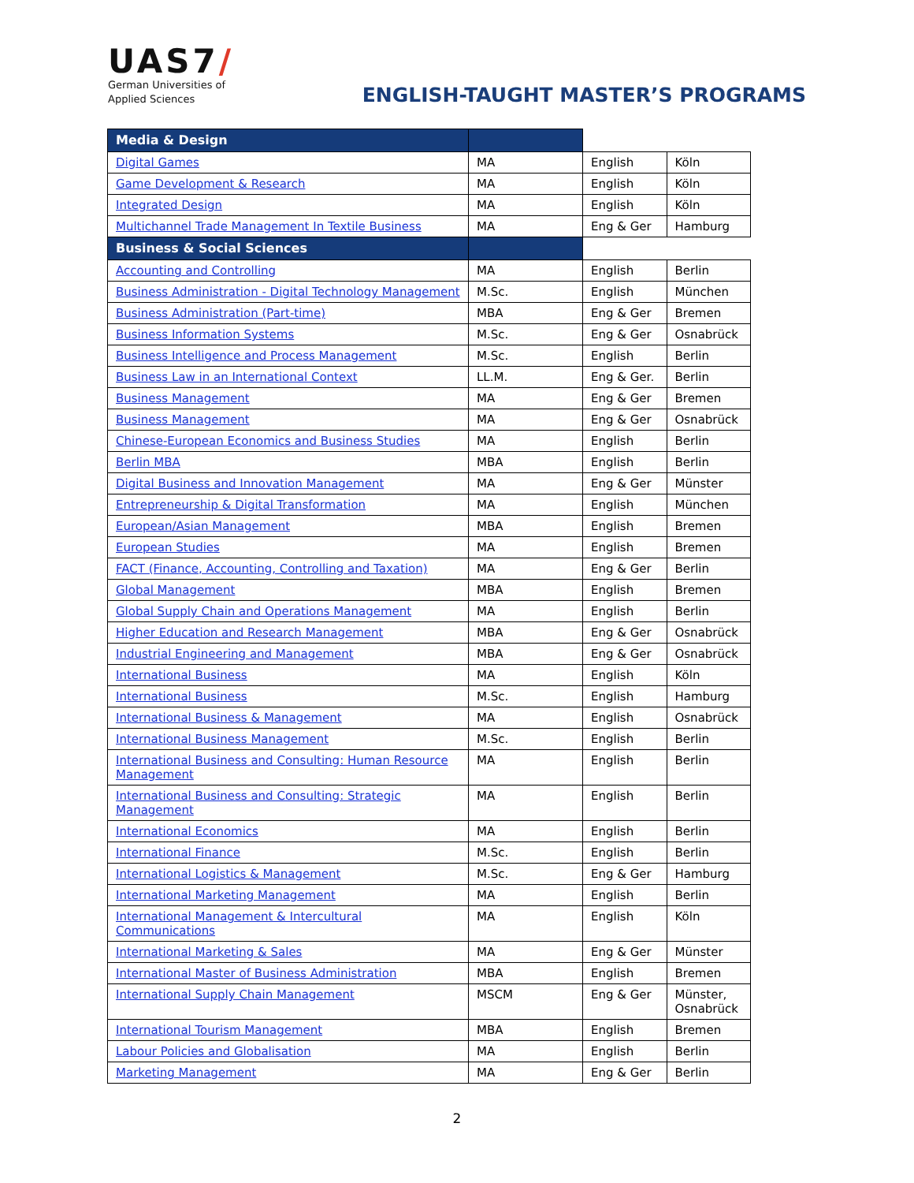UAS7/
German Universities of
Applied Sciences
ENGLISH-TAUGHT MASTER’S PROGRAMS
| Media & Design | | | |
| --- | --- | --- | --- |
| Digital Games | MA | English | Köln |
| Game Development & Research | MA | English | Köln |
| Integrated Design | MA | English | Köln |
| Multichannel Trade Management In Textile Business | MA | Eng & Ger | Hamburg |
| Business & Social Sciences | | | |
| Accounting and Controlling | MA | English | Berlin |
| Business Administration - Digital Technology Management | M.Sc. | English | München |
| Business Administration (Part-time) | MBA | Eng & Ger | Bremen |
| Business Information Systems | M.Sc. | Eng & Ger | Osnabrück |
| Business Intelligence and Process Management | M.Sc. | English | Berlin |
| Business Law in an International Context | LL.M. | Eng & Ger. | Berlin |
| Business Management | MA | Eng & Ger | Bremen |
| Business Management | MA | Eng & Ger | Osnabrück |
| Chinese-European Economics and Business Studies | MA | English | Berlin |
| Berlin MBA | MBA | English | Berlin |
| Digital Business and Innovation Management | MA | Eng & Ger | Münster |
| Entrepreneurship & Digital Transformation | MA | English | München |
| European/Asian Management | MBA | English | Bremen |
| European Studies | MA | English | Bremen |
| FACT (Finance, Accounting, Controlling and Taxation) | MA | Eng & Ger | Berlin |
| Global Management | MBA | English | Bremen |
| Global Supply Chain and Operations Management | MA | English | Berlin |
| Higher Education and Research Management | MBA | Eng & Ger | Osnabrück |
| Industrial Engineering and Management | MBA | Eng & Ger | Osnabrück |
| International Business | MA | English | Köln |
| International Business | M.Sc. | English | Hamburg |
| International Business & Management | MA | English | Osnabrück |
| International Business Management | M.Sc. | English | Berlin |
| International Business and Consulting: Human Resource Management | MA | English | Berlin |
| International Business and Consulting: Strategic Management | MA | English | Berlin |
| International Economics | MA | English | Berlin |
| International Finance | M.Sc. | English | Berlin |
| International Logistics & Management | M.Sc. | Eng & Ger | Hamburg |
| International Marketing Management | MA | English | Berlin |
| International Management & Intercultural Communications | MA | English | Köln |
| International Marketing & Sales | MA | Eng & Ger | Münster |
| International Master of Business Administration | MBA | English | Bremen |
| International Supply Chain Management | MSCM | Eng & Ger | Münster, Osnabrück |
| International Tourism Management | MBA | English | Bremen |
| Labour Policies and Globalisation | MA | English | Berlin |
| Marketing Management | MA | Eng & Ger | Berlin |
2